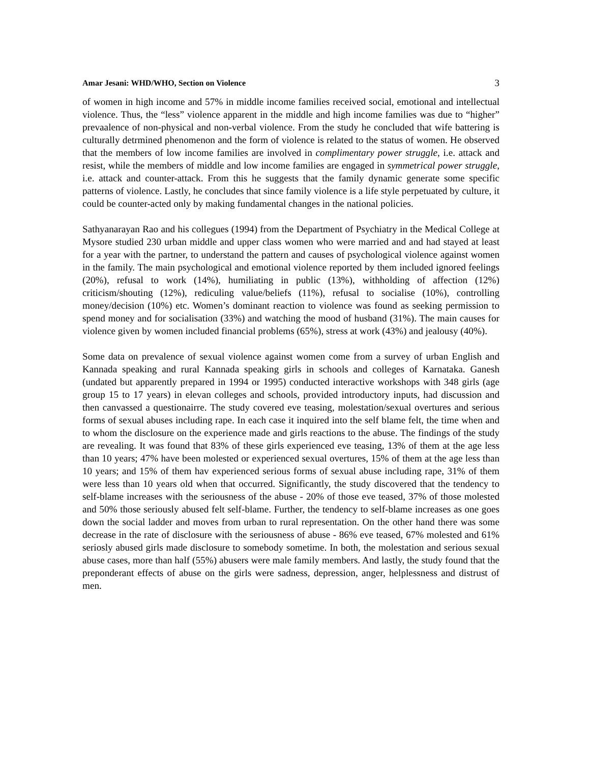Amar Jesani: WHD/WHO, Section on Violence 3
of women in high income and 57% in middle income families received social, emotional and intellectual violence. Thus, the “less” violence apparent in the middle and high income families was due to “higher” prevaalence of non-physical and non-verbal violence. From the study he concluded that wife battering is culturally detrmined phenomenon and the form of violence is related to the status of women. He observed that the members of low income families are involved in complimentary power struggle, i.e. attack and resist, while the members of middle and low income families are engaged in symmetrical power struggle, i.e. attack and counter-attack. From this he suggests that the family dynamic generate some specific patterns of violence. Lastly, he concludes that since family violence is a life style perpetuated by culture, it could be counter-acted only by making fundamental changes in the national policies.
Sathyanarayan Rao and his collegues (1994) from the Department of Psychiatry in the Medical College at Mysore studied 230 urban middle and upper class women who were married and and had stayed at least for a year with the partner, to understand the pattern and causes of psychological violence against women in the family. The main psychological and emotional violence reported by them included ignored feelings (20%), refusal to work (14%), humiliating in public (13%), withholding of affection (12%) criticism/shouting (12%), rediculing value/beliefs (11%), refusal to socialise (10%), controlling money/decision (10%) etc. Women’s dominant reaction to violence was found as seeking permission to spend money and for socialisation (33%) and watching the mood of husband (31%). The main causes for violence given by women included financial problems (65%), stress at work (43%) and jealousy (40%).
Some data on prevalence of sexual violence against women come from a survey of urban English and Kannada speaking and rural Kannada speaking girls in schools and colleges of Karnataka. Ganesh (undated but apparently prepared in 1994 or 1995) conducted interactive workshops with 348 girls (age group 15 to 17 years) in elevan colleges and schools, provided introductory inputs, had discussion and then canvassed a questionairre. The study covered eve teasing, molestation/sexual overtures and serious forms of sexual abuses including rape. In each case it inquired into the self blame felt, the time when and to whom the disclosure on the experience made and girls reactions to the abuse. The findings of the study are revealing. It was found that 83% of these girls experienced eve teasing, 13% of them at the age less than 10 years; 47% have been molested or experienced sexual overtures, 15% of them at the age less than 10 years; and 15% of them hav experienced serious forms of sexual abuse including rape, 31% of them were less than 10 years old when that occurred. Significantly, the study discovered that the tendency to self-blame increases with the seriousness of the abuse - 20% of those eve teased, 37% of those molested and 50% those seriously abused felt self-blame. Further, the tendency to self-blame increases as one goes down the social ladder and moves from urban to rural representation. On the other hand there was some decrease in the rate of disclosure with the seriousness of abuse - 86% eve teased, 67% molested and 61% seriosly abused girls made disclosure to somebody sometime. In both, the molestation and serious sexual abuse cases, more than half (55%) abusers were male family members. And lastly, the study found that the preponderant effects of abuse on the girls were sadness, depression, anger, helplessness and distrust of men.